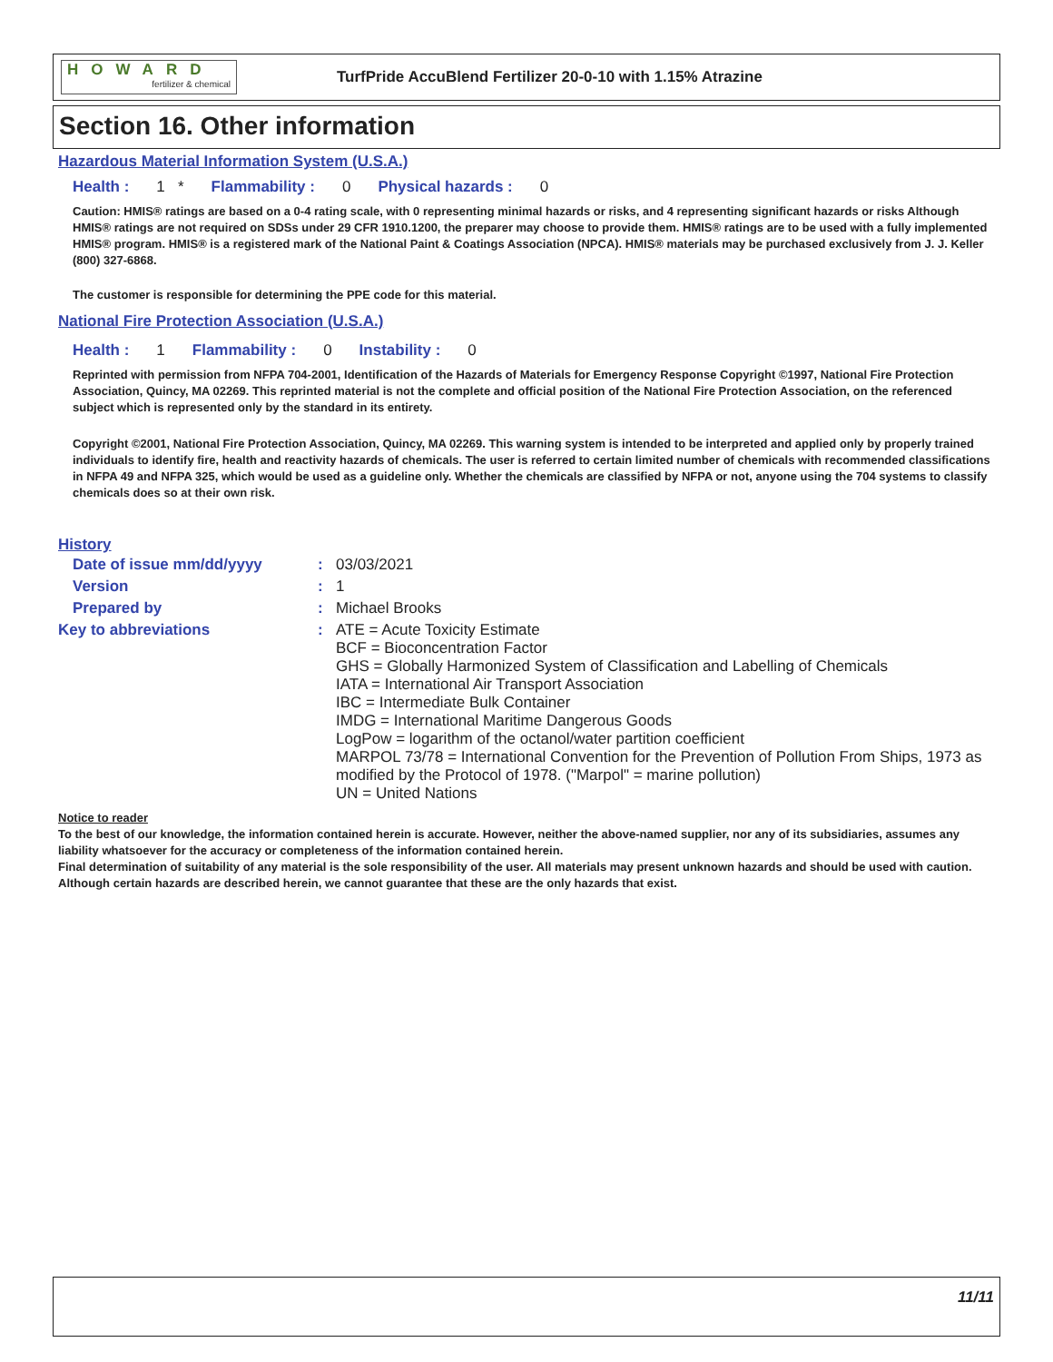HOWARD
fertilizer & chemical
TurfPride AccuBlend Fertilizer 20-0-10 with 1.15% Atrazine
Section 16. Other information
Hazardous Material Information System (U.S.A.)
Health : 1 * Flammability : 0 Physical hazards : 0
Caution: HMIS® ratings are based on a 0-4 rating scale, with 0 representing minimal hazards or risks, and 4 representing significant hazards or risks Although HMIS® ratings are not required on SDSs under 29 CFR 1910.1200, the preparer may choose to provide them. HMIS® ratings are to be used with a fully implemented HMIS® program. HMIS® is a registered mark of the National Paint & Coatings Association (NPCA). HMIS® materials may be purchased exclusively from J. J. Keller (800) 327-6868.
The customer is responsible for determining the PPE code for this material.
National Fire Protection Association (U.S.A.)
Health : 1 Flammability : 0 Instability : 0
Reprinted with permission from NFPA 704-2001, Identification of the Hazards of Materials for Emergency Response Copyright ©1997, National Fire Protection Association, Quincy, MA 02269. This reprinted material is not the complete and official position of the National Fire Protection Association, on the referenced subject which is represented only by the standard in its entirety.
Copyright ©2001, National Fire Protection Association, Quincy, MA 02269. This warning system is intended to be interpreted and applied only by properly trained individuals to identify fire, health and reactivity hazards of chemicals. The user is referred to certain limited number of chemicals with recommended classifications in NFPA 49 and NFPA 325, which would be used as a guideline only. Whether the chemicals are classified by NFPA or not, anyone using the 704 systems to classify chemicals does so at their own risk.
History
| Date of issue mm/dd/yyyy | : | 03/03/2021 |
| Version | : | 1 |
| Prepared by | : | Michael Brooks |
| Key to abbreviations | : | ATE = Acute Toxicity Estimate BCF = Bioconcentration Factor GHS = Globally Harmonized System of Classification and Labelling of Chemicals IATA = International Air Transport Association IBC = Intermediate Bulk Container IMDG = International Maritime Dangerous Goods LogPow = logarithm of the octanol/water partition coefficient MARPOL 73/78 = International Convention for the Prevention of Pollution From Ships, 1973 as modified by the Protocol of 1978. ("Marpol" = marine pollution) UN = United Nations |
Notice to reader
To the best of our knowledge, the information contained herein is accurate. However, neither the above-named supplier, nor any of its subsidiaries, assumes any liability whatsoever for the accuracy or completeness of the information contained herein.
Final determination of suitability of any material is the sole responsibility of the user. All materials may present unknown hazards and should be used with caution. Although certain hazards are described herein, we cannot guarantee that these are the only hazards that exist.
11/11